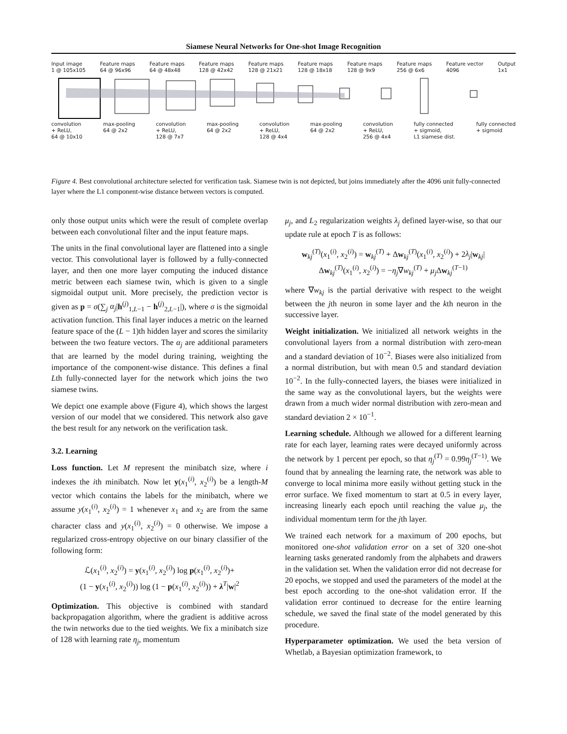Siamese Neural Networks for One-shot Image Recognition
Input image
1 @ 105x105
Feature maps
64 @ 96x96
Feature maps
64 @ 48x48
Feature maps
128 @ 42x42
Feature maps
128 @ 21x21
Feature maps
128 @ 18x18
Feature maps
128 @ 9x9
Feature maps
256 @ 6x6
Feature vector
4096
Output
1x1
convolution
+ ReLU,
64 @ 10x10
max-pooling
64 @ 2x2
convolution
+ ReLU,
128 @ 7x7
max-pooling
64 @ 2x2
convolution
+ ReLU,
128 @ 4x4
max-pooling
64 @ 2x2
convolution
+ ReLU,
256 @ 4x4
fully connected
+ sigmoid,
L1 siamese dist.
fully connected
+ sigmoid
Figure 4. Best convolutional architecture selected for verification task. Siamese twin is not depicted, but joins immediately after the 4096 unit fully-connected layer where the L1 component-wise distance between vectors is computed.
only those output units which were the result of complete overlap between each convolutional filter and the input feature maps.
The units in the final convolutional layer are flattened into a single vector. This convolutional layer is followed by a fully-connected layer, and then one more layer computing the induced distance metric between each siamese twin, which is given to a single sigmoidal output unit. More precisely, the prediction vector is given as p = σ(∑<sub>j</sub> α<sub>j</sub>|h<sup>(j)</sup><sub>1,L−1</sub> − h<sup>(j)</sup><sub>2,L−1</sub>|), where σ is the sigmoidal activation function. This final layer induces a metric on the learned feature space of the (L − 1)th hidden layer and scores the similarity between the two feature vectors. The α<sub>j</sub> are additional parameters that are learned by the model during training, weighting the importance of the component-wise distance. This defines a final Lth fully-connected layer for the network which joins the two siamese twins.
We depict one example above (Figure 4), which shows the largest version of our model that we considered. This network also gave the best result for any network on the verification task.
3.2. Learning
Loss function. Let M represent the minibatch size, where i indexes the ith minibatch. Now let y(x<sub>1</sub><sup>(i)</sup>, x<sub>2</sub><sup>(i)</sup>) be a length-M vector which contains the labels for the minibatch, where we assume y(x<sub>1</sub><sup>(i)</sup>, x<sub>2</sub><sup>(i)</sup>) = 1 whenever x<sub>1</sub> and x<sub>2</sub> are from the same character class and y(x<sub>1</sub><sup>(i)</sup>, x<sub>2</sub><sup>(i)</sup>) = 0 otherwise. We impose a regularized cross-entropy objective on our binary classifier of the following form:
ℒ(x<sub>1</sub><sup>(i)</sup>, x<sub>2</sub><sup>(i)</sup>) = y(x<sub>1</sub><sup>(i)</sup>, x<sub>2</sub><sup>(i)</sup>) log p(x<sub>1</sub><sup>(i)</sup>, x<sub>2</sub><sup>(i)</sup>)+
(1 − y(x<sub>1</sub><sup>(i)</sup>, x<sub>2</sub><sup>(i)</sup>)) log (1 − p(x<sub>1</sub><sup>(i)</sup>, x<sub>2</sub><sup>(i)</sup>)) + λ<sup>T</sup>|w|<sup>2</sup>
Optimization. This objective is combined with standard backpropagation algorithm, where the gradient is additive across the twin networks due to the tied weights. We fix a minibatch size of 128 with learning rate η<sub>j</sub>, momentum
μ<sub>j</sub>, and L<sub>2</sub> regularization weights λ<sub>j</sub> defined layer-wise, so that our update rule at epoch T is as follows:
w<sub>kj</sub><sup>(T)</sup>(x<sub>1</sub><sup>(i)</sup>, x<sub>2</sub><sup>(i)</sup>) = w<sub>kj</sub><sup>(T)</sup> + Δw<sub>kj</sub><sup>(T)</sup>(x<sub>1</sub><sup>(i)</sup>, x<sub>2</sub><sup>(i)</sup>) + 2λ<sub>j</sub>|w<sub>kj</sub>|
Δw<sub>kj</sub><sup>(T)</sup>(x<sub>1</sub><sup>(i)</sup>, x<sub>2</sub><sup>(i)</sup>) = −η<sub>j</sub>∇w<sub>kj</sub><sup>(T)</sup> + μ<sub>j</sub> Δw<sub>kj</sub><sup>(T−1)</sup>
where ∇w<sub>kj</sub> is the partial derivative with respect to the weight between the jth neuron in some layer and the kth neuron in the successive layer.
Weight initialization. We initialized all network weights in the convolutional layers from a normal distribution with zero-mean and a standard deviation of 10<sup>−2</sup>. Biases were also initialized from a normal distribution, but with mean 0.5 and standard deviation 10<sup>−2</sup>. In the fully-connected layers, the biases were initialized in the same way as the convolutional layers, but the weights were drawn from a much wider normal distribution with zero-mean and standard deviation 2 × 10<sup>−1</sup>.
Learning schedule. Although we allowed for a different learning rate for each layer, learning rates were decayed uniformly across the network by 1 percent per epoch, so that η<sub>j</sub><sup>(T)</sup> = 0.99η<sub>j</sub><sup>(T−1)</sup>. We found that by annealing the learning rate, the network was able to converge to local minima more easily without getting stuck in the error surface. We fixed momentum to start at 0.5 in every layer, increasing linearly each epoch until reaching the value μ<sub>j</sub>, the individual momentum term for the jth layer.
We trained each network for a maximum of 200 epochs, but monitored one-shot validation error on a set of 320 one-shot learning tasks generated randomly from the alphabets and drawers in the validation set. When the validation error did not decrease for 20 epochs, we stopped and used the parameters of the model at the best epoch according to the one-shot validation error. If the validation error continued to decrease for the entire learning schedule, we saved the final state of the model generated by this procedure.
Hyperparameter optimization. We used the beta version of Whetlab, a Bayesian optimization framework, to